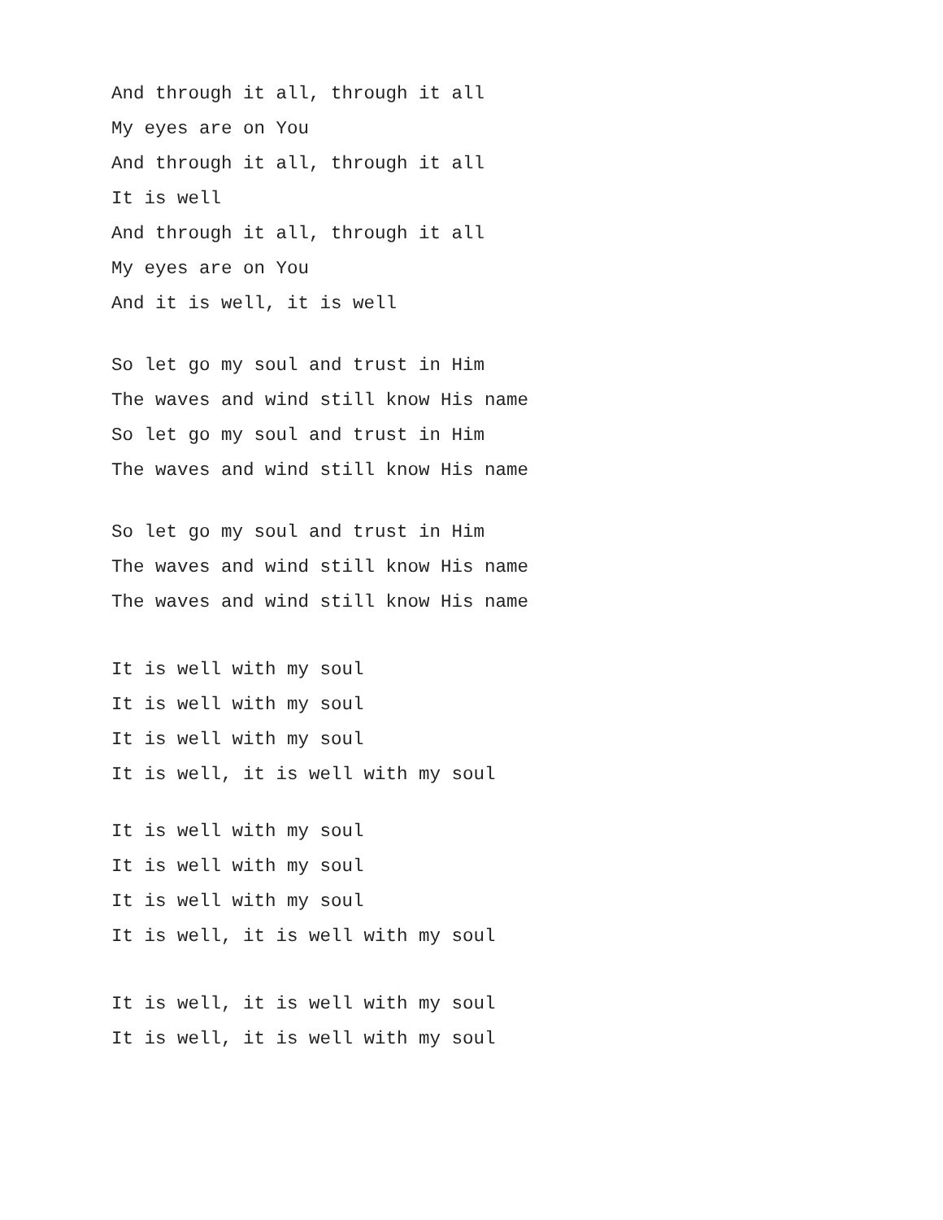And through it all, through it all
My eyes are on You
And through it all, through it all
It is well
And through it all, through it all
My eyes are on You
And it is well, it is well
So let go my soul and trust in Him
The waves and wind still know His name
So let go my soul and trust in Him
The waves and wind still know His name
So let go my soul and trust in Him
The waves and wind still know His name
The waves and wind still know His name
It is well with my soul
It is well with my soul
It is well with my soul
It is well, it is well with my soul
It is well with my soul
It is well with my soul
It is well with my soul
It is well, it is well with my soul
It is well, it is well with my soul
It is well, it is well with my soul